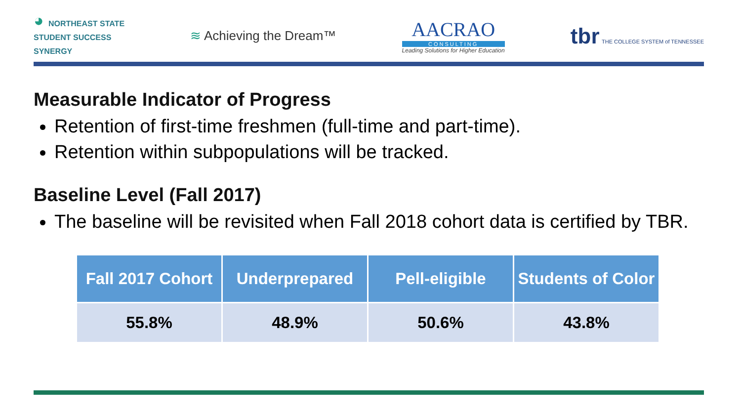◕ NORTHEAST STATE
STUDENT SUCCESS
SYNERGY
≋ Achieving the Dream™
AACRAO
CONSULTING
Leading Solutions for Higher Education
tbr THE COLLEGE SYSTEM of TENNESSEE
Measurable Indicator of Progress
Retention of first-time freshmen (full-time and part-time).
Retention within subpopulations will be tracked.
Baseline Level (Fall 2017)
The baseline will be revisited when Fall 2018 cohort data is certified by TBR.
| Fall 2017 Cohort | Underprepared | Pell-eligible | Students of Color |
| --- | --- | --- | --- |
| 55.8% | 48.9% | 50.6% | 43.8% |